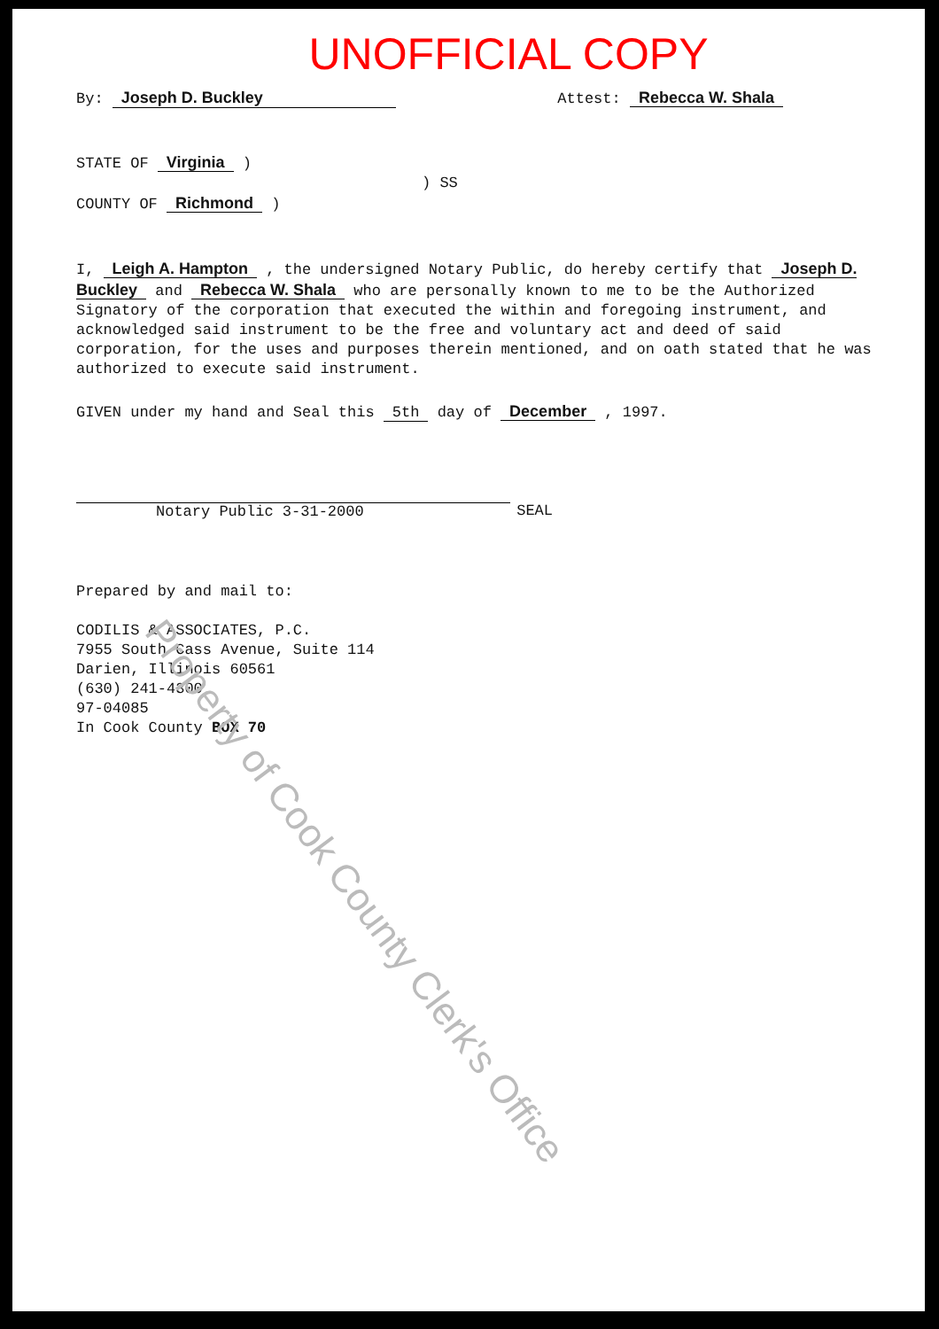UNOFFICIAL COPY
By: Joseph D. Buckley Attest: Rebecca W. Shala
STATE OF Virginia )
) SS
COUNTY OF Richmond )
I, Leigh A. Hampton , the undersigned Notary Public, do hereby certify that Joseph D. Buckley and Rebecca W. Shala who are personally known to me to be the Authorized Signatory of the corporation that executed the within and foregoing instrument, and acknowledged said instrument to be the free and voluntary act and deed of said corporation, for the uses and purposes therein mentioned, and on oath stated that he was authorized to execute said instrument.
GIVEN under my hand and Seal this 5th day of December , 1997.
Notary Public 3-31-2000 SEAL
Prepared by and mail to:
CODILIS & ASSOCIATES, P.C.
7955 South Cass Avenue, Suite 114
Darien, Illinois 60561
(630) 241-4300
97-04085
In Cook County BOX 70
Property of Cook County Clerk's Office